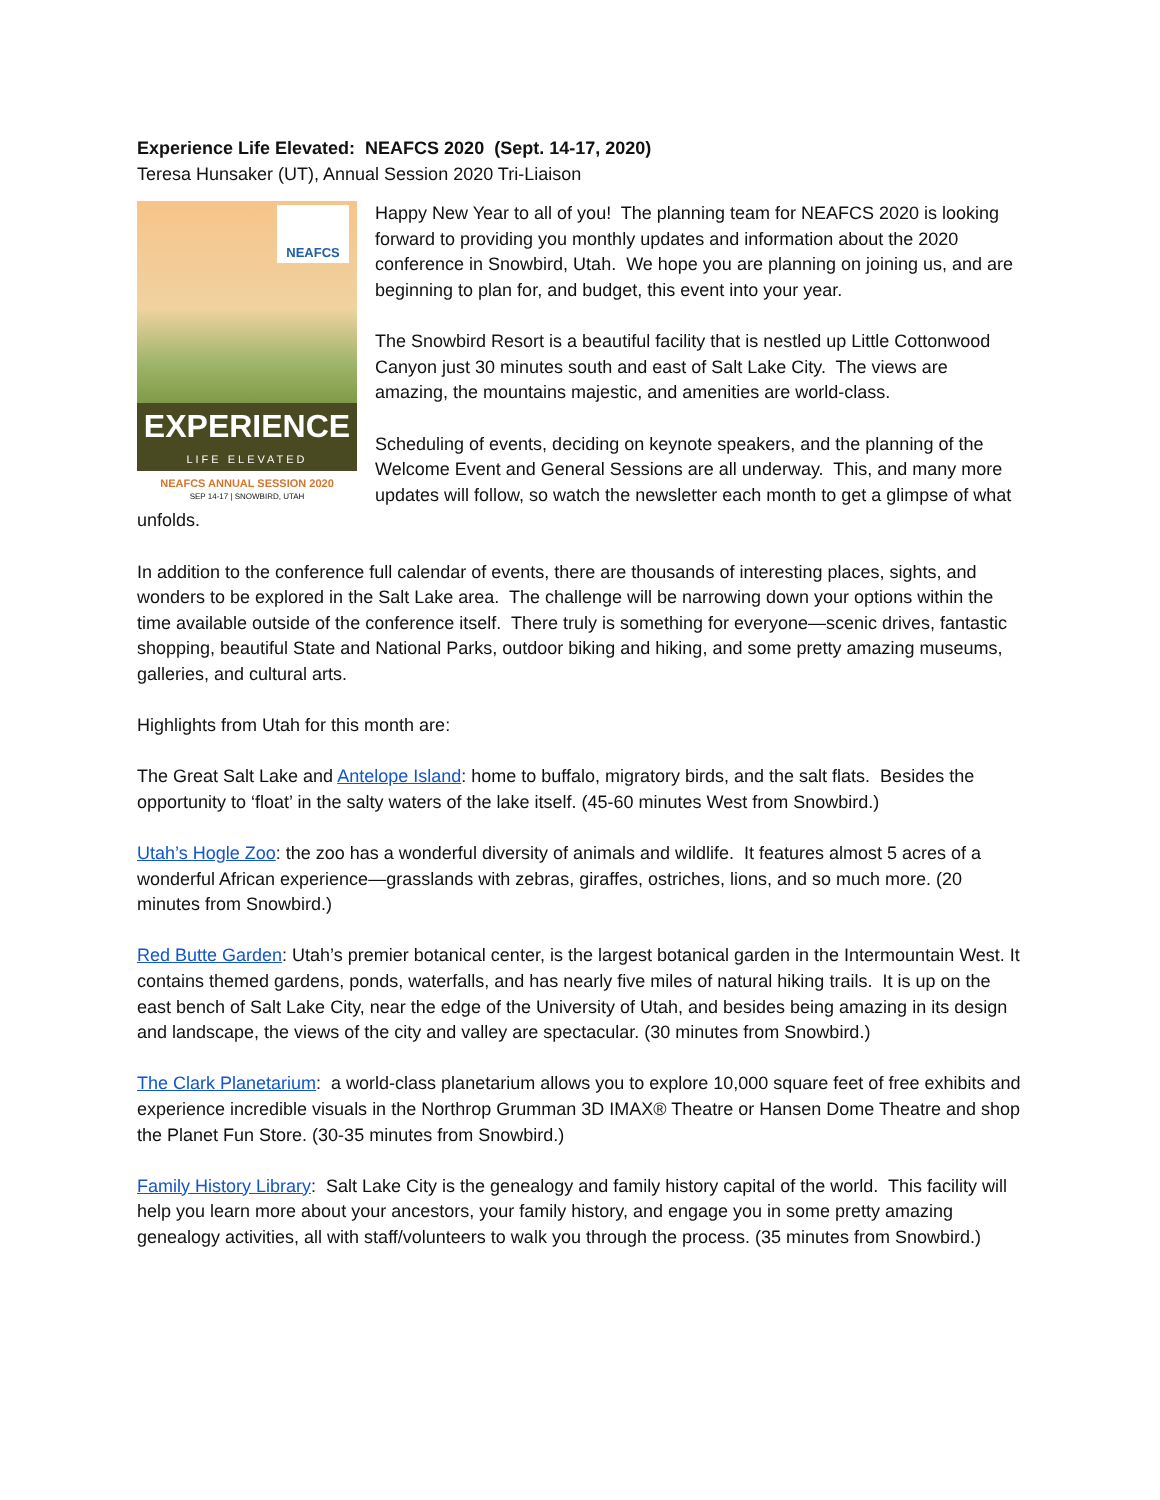Experience Life Elevated: NEAFCS 2020 (Sept. 14-17, 2020)
Teresa Hunsaker (UT), Annual Session 2020 Tri-Liaison
NEAFCS
EXPERIENCE
LIFE ELEVATED
NEAFCS ANNUAL SESSION 2020
SEP 14-17 | SNOWBIRD, UTAH
Happy New Year to all of you! The planning team for NEAFCS 2020 is looking forward to providing you monthly updates and information about the 2020 conference in Snowbird, Utah. We hope you are planning on joining us, and are beginning to plan for, and budget, this event into your year.
The Snowbird Resort is a beautiful facility that is nestled up Little Cottonwood Canyon just 30 minutes south and east of Salt Lake City. The views are amazing, the mountains majestic, and amenities are world-class.
Scheduling of events, deciding on keynote speakers, and the planning of the Welcome Event and General Sessions are all underway. This, and many more updates will follow, so watch the newsletter each month to get a glimpse of what unfolds.
In addition to the conference full calendar of events, there are thousands of interesting places, sights, and wonders to be explored in the Salt Lake area. The challenge will be narrowing down your options within the time available outside of the conference itself. There truly is something for everyone—scenic drives, fantastic shopping, beautiful State and National Parks, outdoor biking and hiking, and some pretty amazing museums, galleries, and cultural arts.
Highlights from Utah for this month are:
The Great Salt Lake and Antelope Island: home to buffalo, migratory birds, and the salt flats. Besides the opportunity to ‘float’ in the salty waters of the lake itself. (45-60 minutes West from Snowbird.)
Utah’s Hogle Zoo: the zoo has a wonderful diversity of animals and wildlife. It features almost 5 acres of a wonderful African experience—grasslands with zebras, giraffes, ostriches, lions, and so much more. (20 minutes from Snowbird.)
Red Butte Garden: Utah’s premier botanical center, is the largest botanical garden in the Intermountain West. It contains themed gardens, ponds, waterfalls, and has nearly five miles of natural hiking trails. It is up on the east bench of Salt Lake City, near the edge of the University of Utah, and besides being amazing in its design and landscape, the views of the city and valley are spectacular. (30 minutes from Snowbird.)
The Clark Planetarium: a world-class planetarium allows you to explore 10,000 square feet of free exhibits and experience incredible visuals in the Northrop Grumman 3D IMAX® Theatre or Hansen Dome Theatre and shop the Planet Fun Store. (30-35 minutes from Snowbird.)
Family History Library: Salt Lake City is the genealogy and family history capital of the world. This facility will help you learn more about your ancestors, your family history, and engage you in some pretty amazing genealogy activities, all with staff/volunteers to walk you through the process. (35 minutes from Snowbird.)